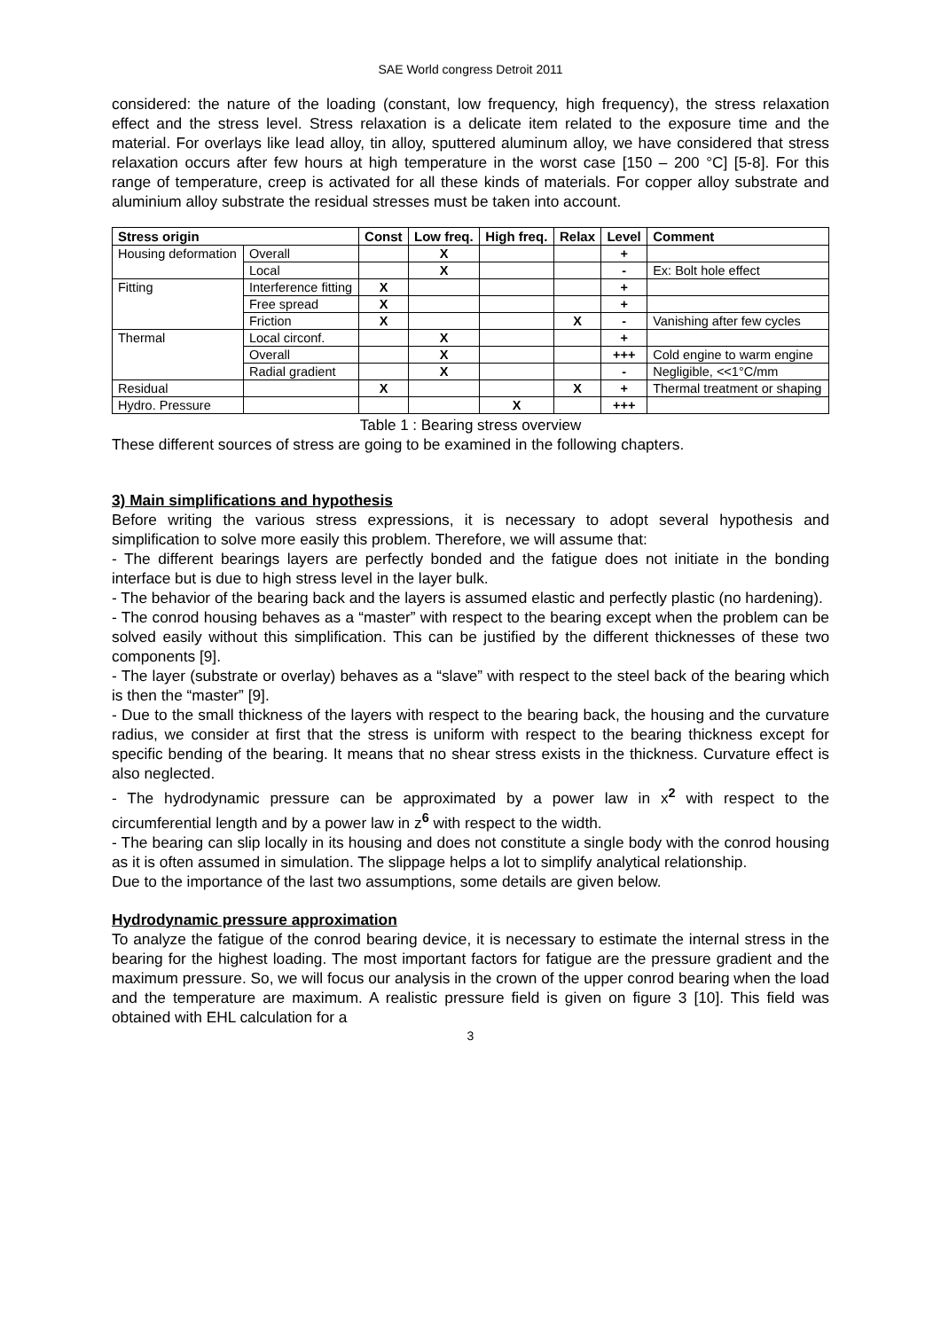SAE World congress Detroit 2011
considered: the nature of the loading (constant, low frequency, high frequency), the stress relaxation effect and the stress level. Stress relaxation is a delicate item related to the exposure time and the material. For overlays like lead alloy, tin alloy, sputtered aluminum alloy, we have considered that stress relaxation occurs after few hours at high temperature in the worst case [150 – 200 °C] [5-8]. For this range of temperature, creep is activated for all these kinds of materials. For copper alloy substrate and aluminium alloy substrate the residual stresses must be taken into account.
| Stress origin | | Const | Low freq. | High freq. | Relax | Level | Comment |
| --- | --- | --- | --- | --- | --- | --- | --- |
| Housing deformation | Overall | | X | | | + | |
| | Local | | X | | | - | Ex: Bolt hole effect |
| Fitting | Interference fitting | X | | | | + | |
| | Free spread | X | | | | + | |
| | Friction | X | | | X | - | Vanishing after few cycles |
| Thermal | Local circonf. | | X | | | + | |
| | Overall | | X | | | +++ | Cold engine to warm engine |
| | Radial gradient | | X | | | - | Negligible, <<1°C/mm |
| Residual | | X | | | X | + | Thermal treatment or shaping |
| Hydro. Pressure | | | | X | | +++ | |
Table 1 : Bearing stress overview
These different sources of stress are going to be examined in the following chapters.
3) Main simplifications and hypothesis
Before writing the various stress expressions, it is necessary to adopt several hypothesis and simplification to solve more easily this problem. Therefore, we will assume that:
- The different bearings layers are perfectly bonded and the fatigue does not initiate in the bonding interface but is due to high stress level in the layer bulk.
- The behavior of the bearing back and the layers is assumed elastic and perfectly plastic (no hardening).
- The conrod housing behaves as a “master” with respect to the bearing except when the problem can be solved easily without this simplification. This can be justified by the different thicknesses of these two components [9].
- The layer (substrate or overlay) behaves as a “slave” with respect to the steel back of the bearing which is then the “master” [9].
- Due to the small thickness of the layers with respect to the bearing back, the housing and the curvature radius, we consider at first that the stress is uniform with respect to the bearing thickness except for specific bending of the bearing. It means that no shear stress exists in the thickness. Curvature effect is also neglected.
- The hydrodynamic pressure can be approximated by a power law in x<sup>2</sup> with respect to the circumferential length and by a power law in z<sup>6</sup> with respect to the width.
- The bearing can slip locally in its housing and does not constitute a single body with the conrod housing as it is often assumed in simulation. The slippage helps a lot to simplify analytical relationship.
Due to the importance of the last two assumptions, some details are given below.
Hydrodynamic pressure approximation
To analyze the fatigue of the conrod bearing device, it is necessary to estimate the internal stress in the bearing for the highest loading. The most important factors for fatigue are the pressure gradient and the maximum pressure. So, we will focus our analysis in the crown of the upper conrod bearing when the load and the temperature are maximum. A realistic pressure field is given on figure 3 [10]. This field was obtained with EHL calculation for a
3